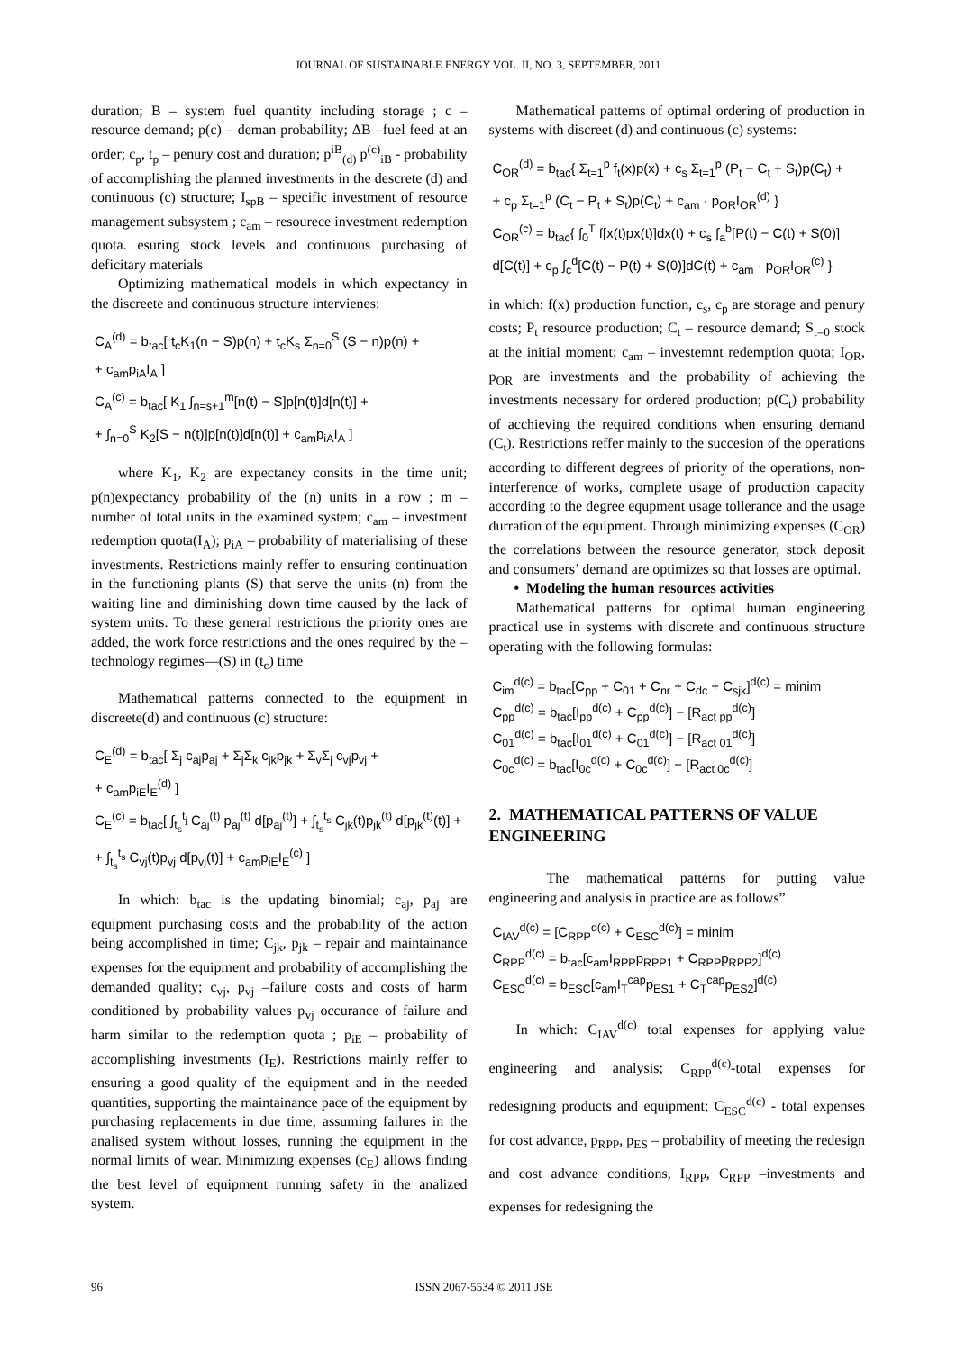JOURNAL OF SUSTAINABLE ENERGY VOL. II, NO. 3, SEPTEMBER, 2011
duration; B – system fuel quantity including storage ; c – resource demand; p(c) – deman probability; ΔB –fuel feed at an order; c<sub>p</sub>, t<sub>p</sub> – penury cost and duration; p<sup>iB</sup><sub>(d)</sub> p<sup>(c)</sup><sub>iB</sub> - probability of accomplishing the planned investments in the descrete (d) and continuous (c) structure; I<sub>spB</sub> – specific investment of resource management subsystem ; c<sub>am</sub> – resourece investment redemption quota. esuring stock levels and continuous purchasing of deficitary materials
Optimizing mathematical models in which expectancy in the discreete and continuous structure intervienes:
C<sub>A</sub><sup>(d)</sup> = b<sub>tac</sub>[ t<sub>c</sub>K<sub>1</sub>(n − S)p(n) + t<sub>c</sub>K<sub>s</sub> Σ<sub>n=0</sub><sup>S</sup> (S − n)p(n) +
+ c<sub>am</sub>p<sub>iA</sub>I<sub>A</sub> ]
C<sub>A</sub><sup>(c)</sup> = b<sub>tac</sub>[ K<sub>1</sub> ∫<sub>n=s+1</sub><sup>m</sup>[n(t) − S]p[n(t)]d[n(t)] +
+ ∫<sub>n=0</sub><sup>S</sup> K<sub>2</sub>[S − n(t)]p[n(t)]d[n(t)] + c<sub>am</sub>p<sub>iA</sub>I<sub>A</sub> ]
where K<sub>1</sub>, K<sub>2</sub> are expectancy consits in the time unit; p(n)expectancy probability of the (n) units in a row ; m – number of total units in the examined system; c<sub>am</sub> – investment redemption quota(I<sub>A</sub>); p<sub>iA</sub> – probability of materialising of these investments. Restrictions mainly reffer to ensuring continuation in the functioning plants (S) that serve the units (n) from the waiting line and diminishing down time caused by the lack of system units. To these general restrictions the priority ones are added, the work force restrictions and the ones required by the – technology regimes—(S) in (t<sub>c</sub>) time
Mathematical patterns connected to the equipment in discreete(d) and continuous (c) structure:
C<sub>E</sub><sup>(d)</sup> = b<sub>tac</sub>[ Σ<sub>j</sub> c<sub>aj</sub>p<sub>aj</sub> + Σ<sub>j</sub>Σ<sub>k</sub> c<sub>jk</sub>p<sub>jk</sub> + Σ<sub>v</sub>Σ<sub>j</sub> c<sub>vj</sub>p<sub>vj</sub> +
+ c<sub>am</sub>p<sub>iE</sub>I<sub>E</sub><sup>(d)</sup> ]
C<sub>E</sub><sup>(c)</sup> = b<sub>tac</sub>[ ∫<sub>t<sub>s</sub></sub><sup>t<sub>j</sub></sup> C<sub>aj</sub><sup>(t)</sup> p<sub>aj</sub><sup>(t)</sup> d[p<sub>aj</sub><sup>(t)</sup>] + ∫<sub>t<sub>s</sub></sub><sup>t<sub>s</sub></sup> C<sub>jk</sub>(t)p<sub>jk</sub><sup>(t)</sup> d[p<sub>jk</sub><sup>(t)</sup>(t)] +
+ ∫<sub>t<sub>s</sub></sub><sup>t<sub>s</sub></sup> C<sub>vj</sub>(t)p<sub>vj</sub> d[p<sub>vj</sub>(t)] + c<sub>am</sub>p<sub>iE</sub>I<sub>E</sub><sup>(c)</sup> ]
In which: b<sub>tac</sub> is the updating binomial; c<sub>aj</sub>, p<sub>aj</sub> are equipment purchasing costs and the probability of the action being accomplished in time; C<sub>jk</sub>, p<sub>jk</sub> – repair and maintainance expenses for the equipment and probability of accomplishing the demanded quality; c<sub>vj</sub>, p<sub>vj</sub> –failure costs and costs of harm conditioned by probability values p<sub>vj</sub> occurance of failure and harm similar to the redemption quota ; p<sub>iE</sub> – probability of accomplishing investments (I<sub>E</sub>). Restrictions mainly reffer to ensuring a good quality of the equipment and in the needed quantities, supporting the maintainance pace of the equipment by purchasing replacements in due time; assuming failures in the analised system without losses, running the equipment in the normal limits of wear. Minimizing expenses (c<sub>E</sub>) allows finding the best level of equipment running safety in the analized system.
Mathematical patterns of optimal ordering of production in systems with discreet (d) and continuous (c) systems:
C<sub>OR</sub><sup>(d)</sup> = b<sub>tac</sub>{ Σ<sub>t=1</sub><sup>p</sup> f<sub>t</sub>(x)p(x) + c<sub>s</sub> Σ<sub>t=1</sub><sup>p</sup> (P<sub>t</sub> − C<sub>t</sub> + S<sub>t</sub>)p(C<sub>t</sub>) +
+ c<sub>p</sub> Σ<sub>t=1</sub><sup>p</sup> (C<sub>t</sub> − P<sub>t</sub> + S<sub>t</sub>)p(C<sub>t</sub>) + c<sub>am</sub> · p<sub>OR</sub>I<sub>OR</sub><sup>(d)</sup> }
C<sub>OR</sub><sup>(c)</sup> = b<sub>tac</sub>{ ∫<sub>0</sub><sup>T</sup> f[x(t)px(t)]dx(t) + c<sub>s</sub> ∫<sub>a</sub><sup>b</sup>[P(t) − C(t) + S(0)]
d[C(t)] + c<sub>p</sub> ∫<sub>c</sub><sup>d</sup>[C(t) − P(t) + S(0)]dC(t) + c<sub>am</sub> · p<sub>OR</sub>I<sub>OR</sub><sup>(c)</sup> }
in which: f(x) production function, c<sub>s</sub>, c<sub>p</sub> are storage and penury costs; P<sub>t</sub> resource production; C<sub>t</sub> – resource demand; S<sub>t=0</sub> stock at the initial moment; c<sub>am</sub> – investemnt redemption quota; I<sub>OR</sub>, p<sub>OR</sub> are investments and the probability of achieving the investments necessary for ordered production; p(C<sub>t</sub>) probability of acchieving the required conditions when ensuring demand (C<sub>t</sub>). Restrictions reffer mainly to the succesion of the operations according to different degrees of priority of the operations, non-interference of works, complete usage of production capacity according to the degree equpment usage tollerance and the usage durration of the equipment. Through minimizing expenses (C<sub>OR</sub>) the correlations between the resource generator, stock deposit and consumers’ demand are optimizes so that losses are optimal.
• Modeling the human resources activities
Mathematical patterns for optimal human engineering practical use in systems with discrete and continuous structure operating with the following formulas:
C<sub>im</sub><sup>d(c)</sup> = b<sub>tac</sub>[C<sub>pp</sub> + C<sub>01</sub> + C<sub>nr</sub> + C<sub>dc</sub> + C<sub>sjk</sub>]<sup>d(c)</sup> = minim
C<sub>pp</sub><sup>d(c)</sup> = b<sub>tac</sub>[I<sub>pp</sub><sup>d(c)</sup> + C<sub>pp</sub><sup>d(c)</sup>] − [R<sub>act pp</sub><sup>d(c)</sup>]
C<sub>01</sub><sup>d(c)</sup> = b<sub>tac</sub>[I<sub>01</sub><sup>d(c)</sup> + C<sub>01</sub><sup>d(c)</sup>] − [R<sub>act 01</sub><sup>d(c)</sup>]
C<sub>0c</sub><sup>d(c)</sup> = b<sub>tac</sub>[I<sub>0c</sub><sup>d(c)</sup> + C<sub>0c</sub><sup>d(c)</sup>] − [R<sub>act 0c</sub><sup>d(c)</sup>]
2. MATHEMATICAL PATTERNS OF VALUE ENGINEERING
The mathematical patterns for putting value engineering and analysis in practice are as follows”
C<sub>IAV</sub><sup>d(c)</sup> = [C<sub>RPP</sub><sup>d(c)</sup> + C<sub>ESC</sub><sup>d(c)</sup>] = minim
C<sub>RPP</sub><sup>d(c)</sup> = b<sub>tac</sub>[c<sub>am</sub>I<sub>RPP</sub>p<sub>RPP1</sub> + C<sub>RPP</sub>p<sub>RPP2</sub>]<sup>d(c)</sup>
C<sub>ESC</sub><sup>d(c)</sup> = b<sub>ESC</sub>[c<sub>am</sub>I<sub>T</sub><sup>cap</sup>p<sub>ES1</sub> + C<sub>T</sub><sup>cap</sup>p<sub>ES2</sub>]<sup>d(c)</sup>
In which: C<sub>IAV</sub><sup>d(c)</sup> total expenses for applying value engineering and analysis; C<sub>RPP</sub><sup>d(c)</sup>-total expenses for redesigning products and equipment; C<sub>ESC</sub><sup>d(c)</sup> - total expenses for cost advance, p<sub>RPP</sub>, p<sub>ES</sub> – probability of meeting the redesign and cost advance conditions, I<sub>RPP</sub>, C<sub>RPP</sub> –investments and expenses for redesigning the
96 ISSN 2067-5534 © 2011 JSE